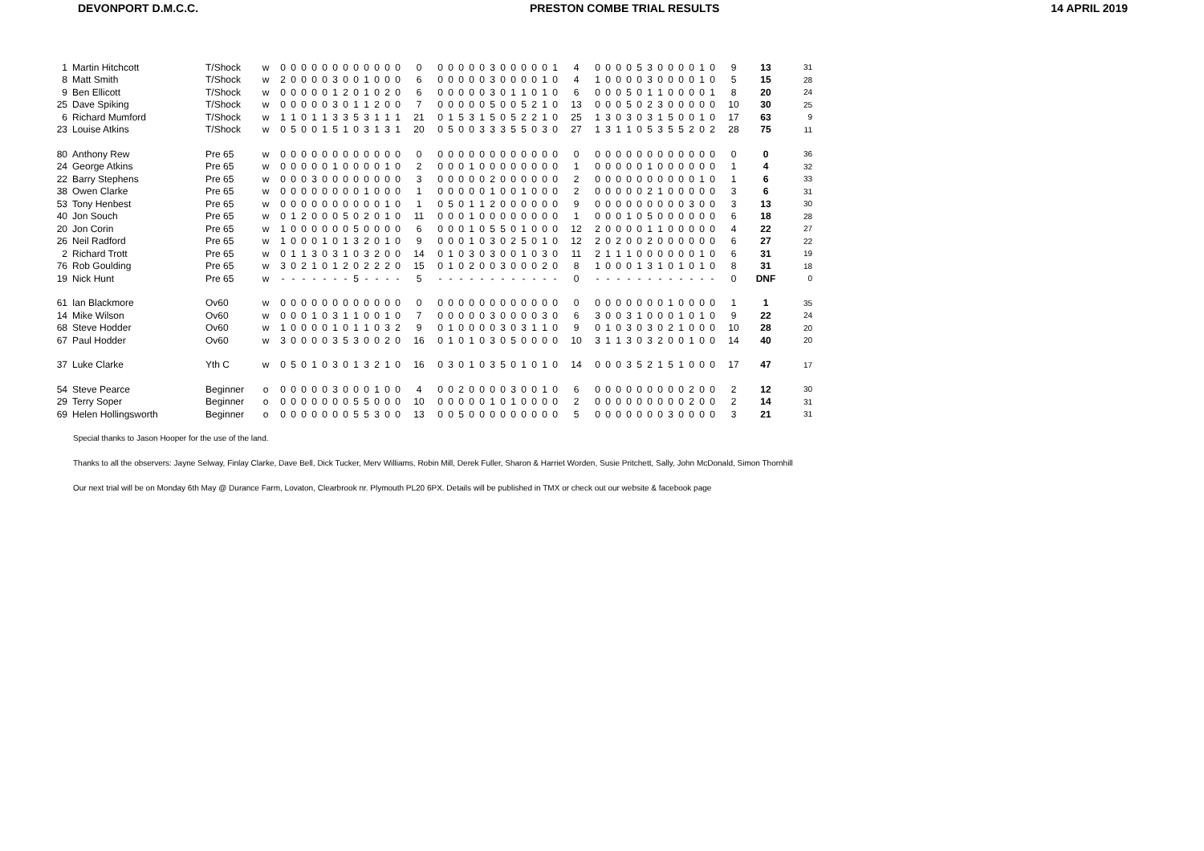DEVONPORT D.M.C.C. PRESTON COMBE TRIAL RESULTS 14 APRIL 2019
| 1 | Martin Hitchcott | T/Shock | w | 0 | 0 | 0 | 0 | 0 | 0 | 0 | 0 | 0 | 0 | 0 | 0 | 0 | 0 | 0 | 0 | 0 | 0 | 3 | 0 | 0 | 0 | 0 | 0 | 1 | 4 | 0 | 0 | 0 | 0 | 5 | 3 | 0 | 0 | 0 | 0 | 1 | 0 | 9 | 13 | 31 |
| 8 | Matt Smith | T/Shock | w | 2 | 0 | 0 | 0 | 0 | 3 | 0 | 0 | 1 | 0 | 0 | 0 | 6 | 0 | 0 | 0 | 0 | 0 | 3 | 0 | 0 | 0 | 0 | 1 | 0 | 4 | 1 | 0 | 0 | 0 | 0 | 3 | 0 | 0 | 0 | 0 | 1 | 0 | 5 | 15 | 28 |
| 9 | Ben Ellicott | T/Shock | w | 0 | 0 | 0 | 0 | 0 | 1 | 2 | 0 | 1 | 0 | 2 | 0 | 6 | 0 | 0 | 0 | 0 | 0 | 3 | 0 | 1 | 1 | 0 | 1 | 0 | 6 | 0 | 0 | 0 | 5 | 0 | 1 | 1 | 0 | 0 | 0 | 0 | 1 | 8 | 20 | 24 |
| 25 | Dave Spiking | T/Shock | w | 0 | 0 | 0 | 0 | 0 | 3 | 0 | 1 | 1 | 2 | 0 | 0 | 7 | 0 | 0 | 0 | 0 | 0 | 5 | 0 | 0 | 5 | 2 | 1 | 0 | 13 | 0 | 0 | 0 | 5 | 0 | 2 | 3 | 0 | 0 | 0 | 0 | 0 | 10 | 30 | 25 |
| 6 | Richard Mumford | T/Shock | w | 1 | 1 | 0 | 1 | 1 | 3 | 3 | 5 | 3 | 1 | 1 | 1 | 21 | 0 | 1 | 5 | 3 | 1 | 5 | 0 | 5 | 2 | 2 | 1 | 0 | 25 | 1 | 3 | 0 | 3 | 0 | 3 | 1 | 5 | 0 | 0 | 1 | 0 | 17 | 63 | 9 |
| 23 | Louise Atkins | T/Shock | w | 0 | 5 | 0 | 0 | 1 | 5 | 1 | 0 | 3 | 1 | 3 | 1 | 20 | 0 | 5 | 0 | 0 | 3 | 3 | 3 | 5 | 5 | 0 | 3 | 0 | 27 | 1 | 3 | 1 | 1 | 0 | 5 | 3 | 5 | 5 | 2 | 0 | 2 | 28 | 75 | 11 |
| 80 | Anthony Rew | Pre 65 | w | 0 | 0 | 0 | 0 | 0 | 0 | 0 | 0 | 0 | 0 | 0 | 0 | 0 | 0 | 0 | 0 | 0 | 0 | 0 | 0 | 0 | 0 | 0 | 0 | 0 | 0 | 0 | 0 | 0 | 0 | 0 | 0 | 0 | 0 | 0 | 0 | 0 | 0 | 0 | 0 | 36 |
| 24 | George Atkins | Pre 65 | w | 0 | 0 | 0 | 0 | 0 | 1 | 0 | 0 | 0 | 0 | 1 | 0 | 2 | 0 | 0 | 0 | 1 | 0 | 0 | 0 | 0 | 0 | 0 | 0 | 0 | 1 | 0 | 0 | 0 | 0 | 0 | 1 | 0 | 0 | 0 | 0 | 0 | 0 | 1 | 4 | 32 |
| 22 | Barry Stephens | Pre 65 | w | 0 | 0 | 0 | 3 | 0 | 0 | 0 | 0 | 0 | 0 | 0 | 0 | 3 | 0 | 0 | 0 | 0 | 0 | 2 | 0 | 0 | 0 | 0 | 0 | 0 | 2 | 0 | 0 | 0 | 0 | 0 | 0 | 0 | 0 | 0 | 0 | 1 | 0 | 1 | 6 | 33 |
| 38 | Owen Clarke | Pre 65 | w | 0 | 0 | 0 | 0 | 0 | 0 | 0 | 0 | 1 | 0 | 0 | 0 | 1 | 0 | 0 | 0 | 0 | 0 | 1 | 0 | 0 | 1 | 0 | 0 | 0 | 2 | 0 | 0 | 0 | 0 | 0 | 2 | 1 | 0 | 0 | 0 | 0 | 0 | 3 | 6 | 31 |
| 53 | Tony Henbest | Pre 65 | w | 0 | 0 | 0 | 0 | 0 | 0 | 0 | 0 | 0 | 0 | 1 | 0 | 1 | 0 | 5 | 0 | 1 | 1 | 2 | 0 | 0 | 0 | 0 | 0 | 0 | 9 | 0 | 0 | 0 | 0 | 0 | 0 | 0 | 0 | 0 | 3 | 0 | 0 | 3 | 13 | 30 |
| 40 | Jon Souch | Pre 65 | w | 0 | 1 | 2 | 0 | 0 | 0 | 5 | 0 | 2 | 0 | 1 | 0 | 11 | 0 | 0 | 0 | 1 | 0 | 0 | 0 | 0 | 0 | 0 | 0 | 0 | 1 | 0 | 0 | 0 | 1 | 0 | 5 | 0 | 0 | 0 | 0 | 0 | 0 | 6 | 18 | 28 |
| 20 | Jon Corin | Pre 65 | w | 1 | 0 | 0 | 0 | 0 | 0 | 0 | 5 | 0 | 0 | 0 | 0 | 6 | 0 | 0 | 0 | 1 | 0 | 5 | 5 | 0 | 1 | 0 | 0 | 0 | 12 | 2 | 0 | 0 | 0 | 0 | 1 | 1 | 0 | 0 | 0 | 0 | 0 | 4 | 22 | 27 |
| 26 | Neil Radford | Pre 65 | w | 1 | 0 | 0 | 0 | 1 | 0 | 1 | 3 | 2 | 0 | 1 | 0 | 9 | 0 | 0 | 0 | 1 | 0 | 3 | 0 | 2 | 5 | 0 | 1 | 0 | 12 | 2 | 0 | 2 | 0 | 0 | 2 | 0 | 0 | 0 | 0 | 0 | 0 | 6 | 27 | 22 |
| 2 | Richard Trott | Pre 65 | w | 0 | 1 | 1 | 3 | 0 | 3 | 1 | 0 | 3 | 2 | 0 | 0 | 14 | 0 | 1 | 0 | 3 | 0 | 3 | 0 | 0 | 1 | 0 | 3 | 0 | 11 | 2 | 1 | 1 | 1 | 0 | 0 | 0 | 0 | 0 | 0 | 1 | 0 | 6 | 31 | 19 |
| 76 | Rob Goulding | Pre 65 | w | 3 | 0 | 2 | 1 | 0 | 1 | 2 | 0 | 2 | 2 | 2 | 0 | 15 | 0 | 1 | 0 | 2 | 0 | 0 | 3 | 0 | 0 | 0 | 2 | 0 | 8 | 1 | 0 | 0 | 0 | 1 | 3 | 1 | 0 | 1 | 0 | 1 | 0 | 8 | 31 | 18 |
| 19 | Nick Hunt | Pre 65 | w | - | - | - | - | - | - | - | 5 | - | - | - | - | 5 | - | - | - | - | - | - | - | - | - | - | - | - | 0 | - | - | - | - | - | - | - | - | - | - | - | - | 0 | DNF | 0 |
| 61 | Ian Blackmore | Ov60 | w | 0 | 0 | 0 | 0 | 0 | 0 | 0 | 0 | 0 | 0 | 0 | 0 | 0 | 0 | 0 | 0 | 0 | 0 | 0 | 0 | 0 | 0 | 0 | 0 | 0 | 0 | 0 | 0 | 0 | 0 | 0 | 0 | 0 | 1 | 0 | 0 | 0 | 0 | 1 | 1 | 35 |
| 14 | Mike Wilson | Ov60 | w | 0 | 0 | 0 | 1 | 0 | 3 | 1 | 1 | 0 | 0 | 1 | 0 | 7 | 0 | 0 | 0 | 0 | 0 | 3 | 0 | 0 | 0 | 0 | 3 | 0 | 6 | 3 | 0 | 0 | 3 | 1 | 0 | 0 | 0 | 1 | 0 | 1 | 0 | 9 | 22 | 24 |
| 68 | Steve Hodder | Ov60 | w | 1 | 0 | 0 | 0 | 0 | 1 | 0 | 1 | 1 | 0 | 3 | 2 | 9 | 0 | 1 | 0 | 0 | 0 | 0 | 3 | 0 | 3 | 1 | 1 | 0 | 9 | 0 | 1 | 0 | 3 | 0 | 3 | 0 | 2 | 1 | 0 | 0 | 0 | 10 | 28 | 20 |
| 67 | Paul Hodder | Ov60 | w | 3 | 0 | 0 | 0 | 0 | 3 | 5 | 3 | 0 | 0 | 2 | 0 | 16 | 0 | 1 | 0 | 1 | 0 | 3 | 0 | 5 | 0 | 0 | 0 | 0 | 10 | 3 | 1 | 1 | 3 | 0 | 3 | 2 | 0 | 0 | 1 | 0 | 0 | 14 | 40 | 20 |
| 37 | Luke Clarke | Yth C | w | 0 | 5 | 0 | 1 | 0 | 3 | 0 | 1 | 3 | 2 | 1 | 0 | 16 | 0 | 3 | 0 | 1 | 0 | 3 | 5 | 0 | 1 | 0 | 1 | 0 | 14 | 0 | 0 | 0 | 3 | 5 | 2 | 1 | 5 | 1 | 0 | 0 | 0 | 17 | 47 | 17 |
| 54 | Steve Pearce | Beginner | o | 0 | 0 | 0 | 0 | 0 | 3 | 0 | 0 | 0 | 1 | 0 | 0 | 4 | 0 | 0 | 2 | 0 | 0 | 0 | 0 | 3 | 0 | 0 | 1 | 0 | 6 | 0 | 0 | 0 | 0 | 0 | 0 | 0 | 0 | 0 | 2 | 0 | 0 | 2 | 12 | 30 |
| 29 | Terry Soper | Beginner | o | 0 | 0 | 0 | 0 | 0 | 0 | 0 | 5 | 5 | 0 | 0 | 0 | 10 | 0 | 0 | 0 | 0 | 0 | 1 | 0 | 1 | 0 | 0 | 0 | 0 | 2 | 0 | 0 | 0 | 0 | 0 | 0 | 0 | 0 | 0 | 2 | 0 | 0 | 2 | 14 | 31 |
| 69 | Helen Hollingsworth | Beginner | o | 0 | 0 | 0 | 0 | 0 | 0 | 0 | 5 | 5 | 3 | 0 | 0 | 13 | 0 | 0 | 5 | 0 | 0 | 0 | 0 | 0 | 0 | 0 | 0 | 0 | 5 | 0 | 0 | 0 | 0 | 0 | 0 | 0 | 3 | 0 | 0 | 0 | 0 | 3 | 21 | 31 |
Special thanks to Jason Hooper for the use of the land.
Thanks to all the observers: Jayne Selway, Finlay Clarke, Dave Bell, Dick Tucker, Merv Williams, Robin Mill, Derek Fuller, Sharon & Harriet Worden, Susie Pritchett, Sally, John McDonald, Simon Thornhill
Our next trial will be on Monday 6th May @ Durance Farm, Lovaton, Clearbrook nr. Plymouth PL20 6PX. Details will be published in TMX or check out our website & facebook page